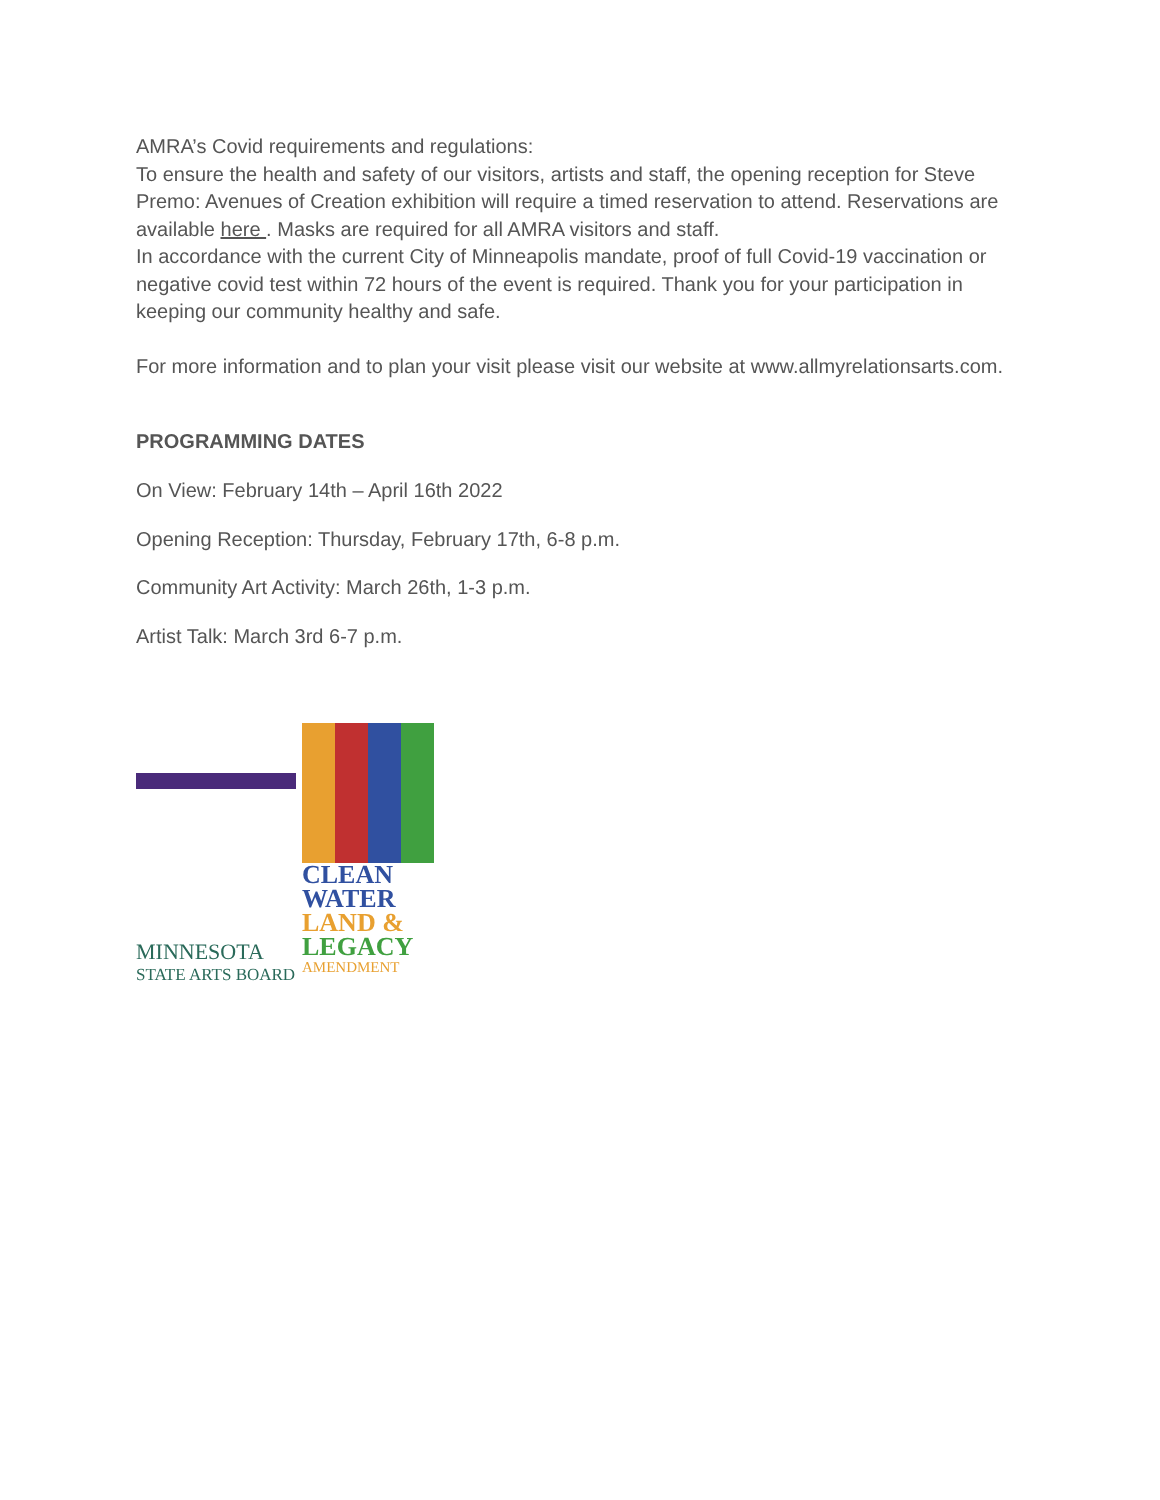AMRA’s Covid requirements and regulations:
To ensure the health and safety of our visitors, artists and staff, the opening reception for Steve Premo: Avenues of Creation exhibition will require a timed reservation to attend. Reservations are available here . Masks are required for all AMRA visitors and staff.
In accordance with the current City of Minneapolis mandate, proof of full Covid-19 vaccination or negative covid test within 72 hours of the event is required. Thank you for your participation in keeping our community healthy and safe.
For more information and to plan your visit please visit our website at www.allmyrelationsarts.com.
PROGRAMMING DATES
On View: February 14th – April 16th 2022
Opening Reception: Thursday, February 17th, 6-8 p.m.
Community Art Activity: March 26th, 1-3 p.m.
Artist Talk: March 3rd 6-7 p.m.
MINNESOTA
STATE ARTS BOARD
CLEAN
WATER
LAND &
LEGACY
AMENDMENT